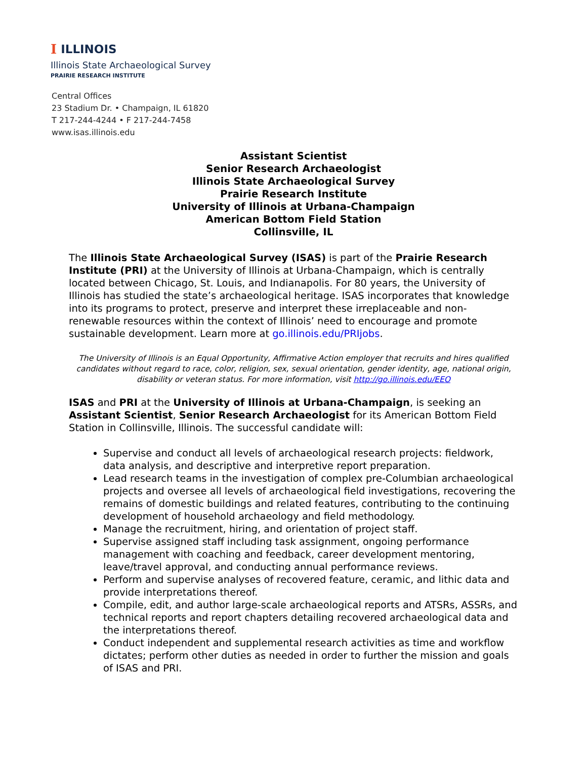I ILLINOIS
Illinois State Archaeological Survey
PRAIRIE RESEARCH INSTITUTE
Central Offices
23 Stadium Dr. • Champaign, IL 61820
T 217-244-4244 • F 217-244-7458
www.isas.illinois.edu
Assistant Scientist
Senior Research Archaeologist
Illinois State Archaeological Survey
Prairie Research Institute
University of Illinois at Urbana-Champaign
American Bottom Field Station
Collinsville, IL
The Illinois State Archaeological Survey (ISAS) is part of the Prairie Research Institute (PRI) at the University of Illinois at Urbana-Champaign, which is centrally located between Chicago, St. Louis, and Indianapolis. For 80 years, the University of Illinois has studied the state’s archaeological heritage. ISAS incorporates that knowledge into its programs to protect, preserve and interpret these irreplaceable and non-renewable resources within the context of Illinois’ need to encourage and promote sustainable development. Learn more at go.illinois.edu/PRIjobs.
The University of Illinois is an Equal Opportunity, Affirmative Action employer that recruits and hires qualified candidates without regard to race, color, religion, sex, sexual orientation, gender identity, age, national origin, disability or veteran status. For more information, visit http://go.illinois.edu/EEO
ISAS and PRI at the University of Illinois at Urbana-Champaign, is seeking an Assistant Scientist, Senior Research Archaeologist for its American Bottom Field Station in Collinsville, Illinois. The successful candidate will:
Supervise and conduct all levels of archaeological research projects: fieldwork, data analysis, and descriptive and interpretive report preparation.
Lead research teams in the investigation of complex pre-Columbian archaeological projects and oversee all levels of archaeological field investigations, recovering the remains of domestic buildings and related features, contributing to the continuing development of household archaeology and field methodology.
Manage the recruitment, hiring, and orientation of project staff.
Supervise assigned staff including task assignment, ongoing performance management with coaching and feedback, career development mentoring, leave/travel approval, and conducting annual performance reviews.
Perform and supervise analyses of recovered feature, ceramic, and lithic data and provide interpretations thereof.
Compile, edit, and author large-scale archaeological reports and ATSRs, ASSRs, and technical reports and report chapters detailing recovered archaeological data and the interpretations thereof.
Conduct independent and supplemental research activities as time and workflow dictates; perform other duties as needed in order to further the mission and goals of ISAS and PRI.